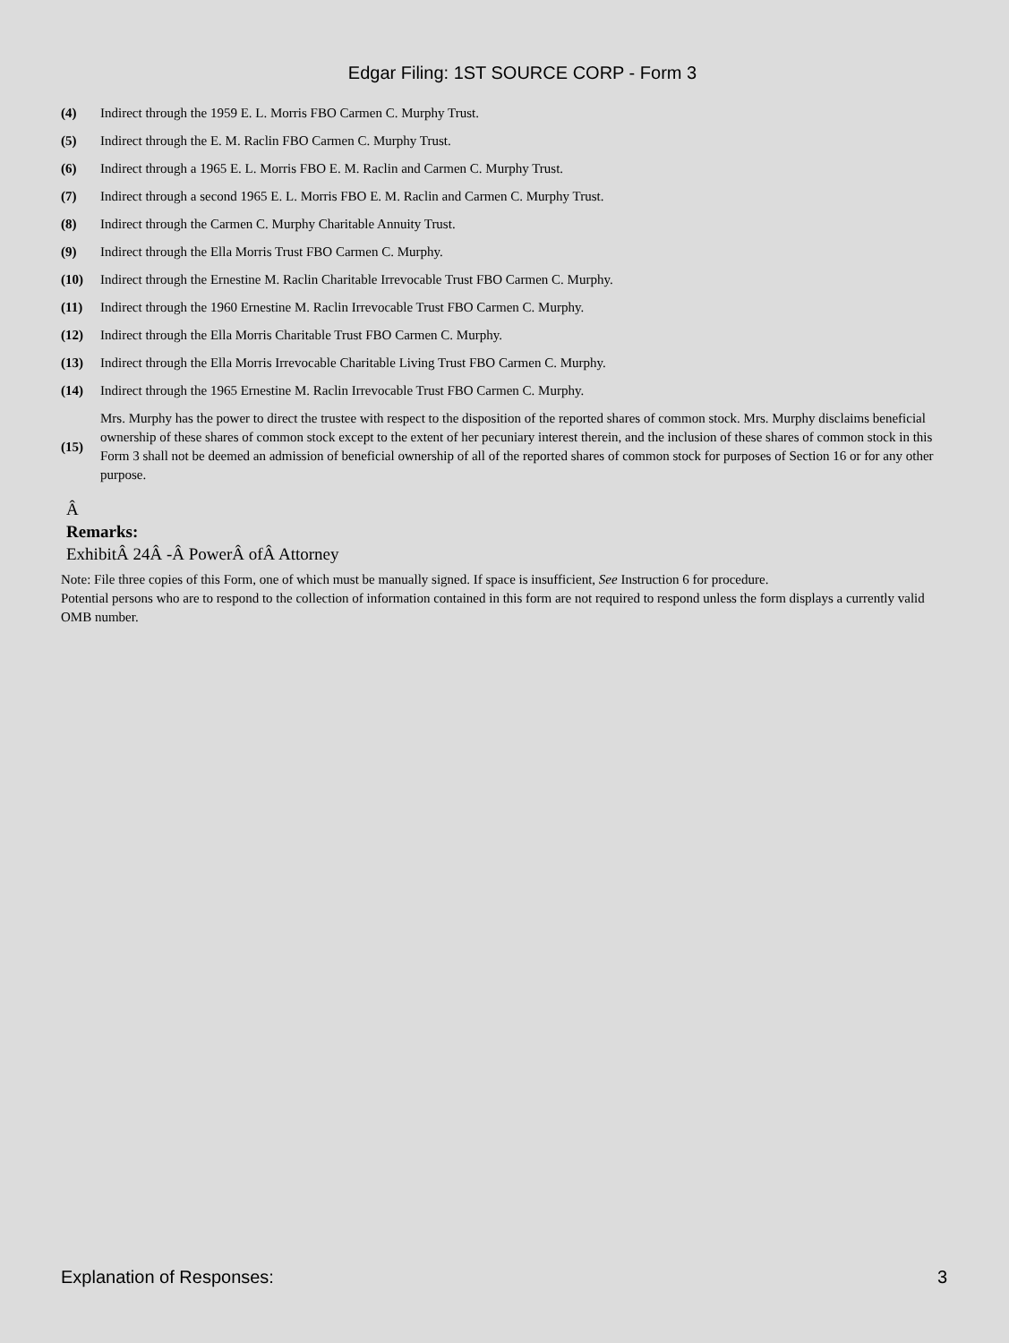Edgar Filing: 1ST SOURCE CORP - Form 3
| (4) | Indirect through the 1959 E. L. Morris FBO Carmen C. Murphy Trust. |
| (5) | Indirect through the E. M. Raclin FBO Carmen C. Murphy Trust. |
| (6) | Indirect through a 1965 E. L. Morris FBO E. M. Raclin and Carmen C. Murphy Trust. |
| (7) | Indirect through a second 1965 E. L. Morris FBO E. M. Raclin and Carmen C. Murphy Trust. |
| (8) | Indirect through the Carmen C. Murphy Charitable Annuity Trust. |
| (9) | Indirect through the Ella Morris Trust FBO Carmen C. Murphy. |
| (10) | Indirect through the Ernestine M. Raclin Charitable Irrevocable Trust FBO Carmen C. Murphy. |
| (11) | Indirect through the 1960 Ernestine M. Raclin Irrevocable Trust FBO Carmen C. Murphy. |
| (12) | Indirect through the Ella Morris Charitable Trust FBO Carmen C. Murphy. |
| (13) | Indirect through the Ella Morris Irrevocable Charitable Living Trust FBO Carmen C. Murphy. |
| (14) | Indirect through the 1965 Ernestine M. Raclin Irrevocable Trust FBO Carmen C. Murphy. |
| (15) | Mrs. Murphy has the power to direct the trustee with respect to the disposition of the reported shares of common stock. Mrs. Murphy disclaims beneficial ownership of these shares of common stock except to the extent of her pecuniary interest therein, and the inclusion of these shares of common stock in this Form 3 shall not be deemed an admission of beneficial ownership of all of the reported shares of common stock for purposes of Section 16 or for any other purpose. |
Â
Remarks:
ExhibitÂ 24Â -Â PowerÂ ofÂ Attorney
Note: File three copies of this Form, one of which must be manually signed. If space is insufficient, See Instruction 6 for procedure.
Potential persons who are to respond to the collection of information contained in this form are not required to respond unless the form displays a currently valid OMB number.
Explanation of Responses: 3